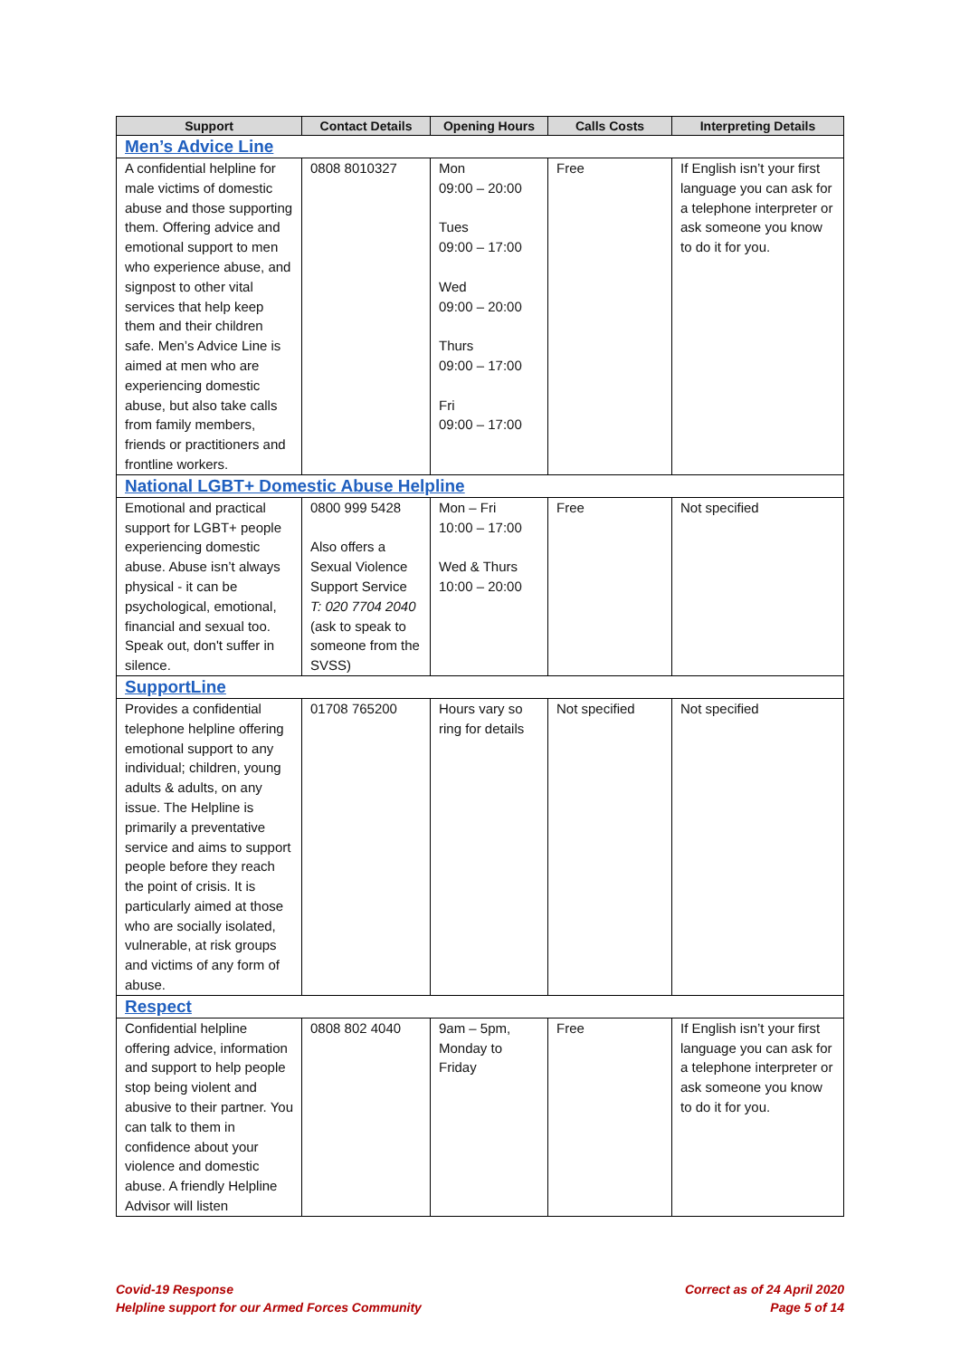| Support | Contact Details | Opening Hours | Calls Costs | Interpreting Details |
| --- | --- | --- | --- | --- |
| Men’s Advice Line | | | | |
| A confidential helpline for male victims of domestic abuse and those supporting them. Offering advice and emotional support to men who experience abuse, and signpost to other vital services that help keep them and their children safe. Men’s Advice Line is aimed at men who are experiencing domestic abuse, but also take calls from family members, friends or practitioners and frontline workers. | 0808 8010327 | Mon 09:00 – 20:00 Tues 09:00 – 17:00 Wed 09:00 – 20:00 Thurs 09:00 – 17:00 Fri 09:00 – 17:00 | Free | If English isn’t your first language you can ask for a telephone interpreter or ask someone you know to do it for you. |
| National LGBT+ Domestic Abuse Helpline | | | | |
| Emotional and practical support for LGBT+ people experiencing domestic abuse. Abuse isn’t always physical - it can be psychological, emotional, financial and sexual too. Speak out, don't suffer in silence. | 0800 999 5428 Also offers a Sexual Violence Support Service T: 020 7704 2040 (ask to speak to someone from the SVSS) | Mon – Fri 10:00 – 17:00 Wed & Thurs 10:00 – 20:00 | Free | Not specified |
| SupportLine | | | | |
| Provides a confidential telephone helpline offering emotional support to any individual; children, young adults & adults, on any issue. The Helpline is primarily a preventative service and aims to support people before they reach the point of crisis. It is particularly aimed at those who are socially isolated, vulnerable, at risk groups and victims of any form of abuse. | 01708 765200 | Hours vary so ring for details | Not specified | Not specified |
| Respect | | | | |
| Confidential helpline offering advice, information and support to help people stop being violent and abusive to their partner. You can talk to them in confidence about your violence and domestic abuse. A friendly Helpline Advisor will listen | 0808 802 4040 | 9am – 5pm, Monday to Friday | Free | If English isn’t your first language you can ask for a telephone interpreter or ask someone you know to do it for you. |
Covid-19 Response
Helpline support for our Armed Forces Community
Correct as of 24 April 2020
Page 5 of 14